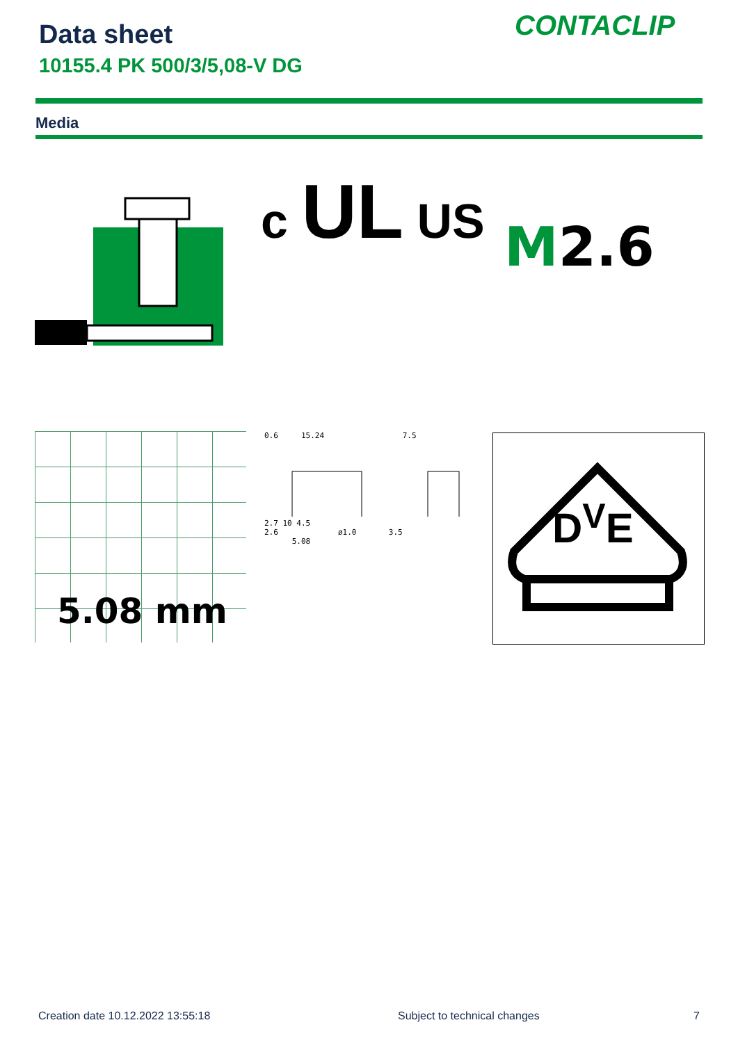Data sheet
10155.4 PK 500/3/5,08-V DG
CONTACLIP
Media
c UL US
M2.6
5.08 mm
0.6 15.24 7.5
2.7 10 4.5
2.6 ø1.0 3.5
5.08
D<sup>V</sup>E
Creation date 10.12.2022 13:55:18
Subject to technical changes 7